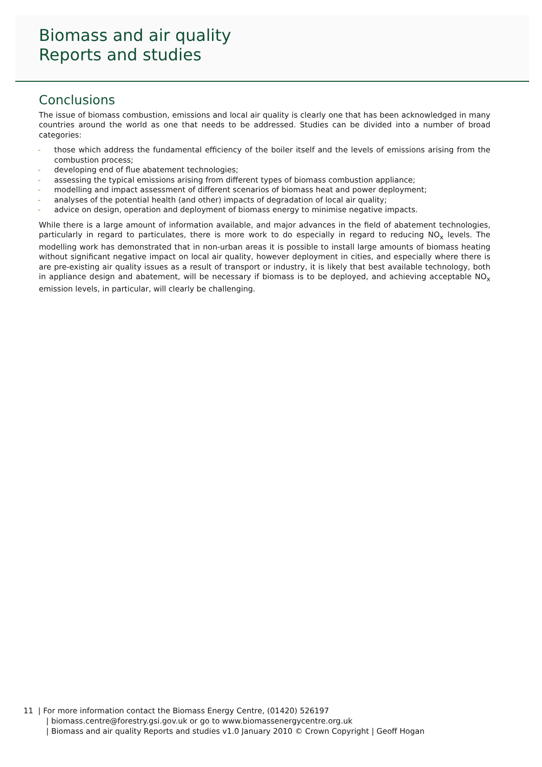Biomass and air quality
Reports and studies
Conclusions
The issue of biomass combustion, emissions and local air quality is clearly one that has been acknowledged in many countries around the world as one that needs to be addressed. Studies can be divided into a number of broad categories:
- those which address the fundamental efficiency of the boiler itself and the levels of emissions arising from the combustion process;
- developing end of flue abatement technologies;
- assessing the typical emissions arising from different types of biomass combustion appliance;
- modelling and impact assessment of different scenarios of biomass heat and power deployment;
- analyses of the potential health (and other) impacts of degradation of local air quality;
- advice on design, operation and deployment of biomass energy to minimise negative impacts.
While there is a large amount of information available, and major advances in the field of abatement technologies, particularly in regard to particulates, there is more work to do especially in regard to reducing NO<sub>x</sub> levels. The modelling work has demonstrated that in non-urban areas it is possible to install large amounts of biomass heating without significant negative impact on local air quality, however deployment in cities, and especially where there is are pre-existing air quality issues as a result of transport or industry, it is likely that best available technology, both in appliance design and abatement, will be necessary if biomass is to be deployed, and achieving acceptable NO<sub>x</sub> emission levels, in particular, will clearly be challenging.
11 | For more information contact the Biomass Energy Centre, (01420) 526197
| biomass.centre@forestry.gsi.gov.uk or go to www.biomassenergycentre.org.uk
| Biomass and air quality Reports and studies v1.0 January 2010 © Crown Copyright | Geoff Hogan